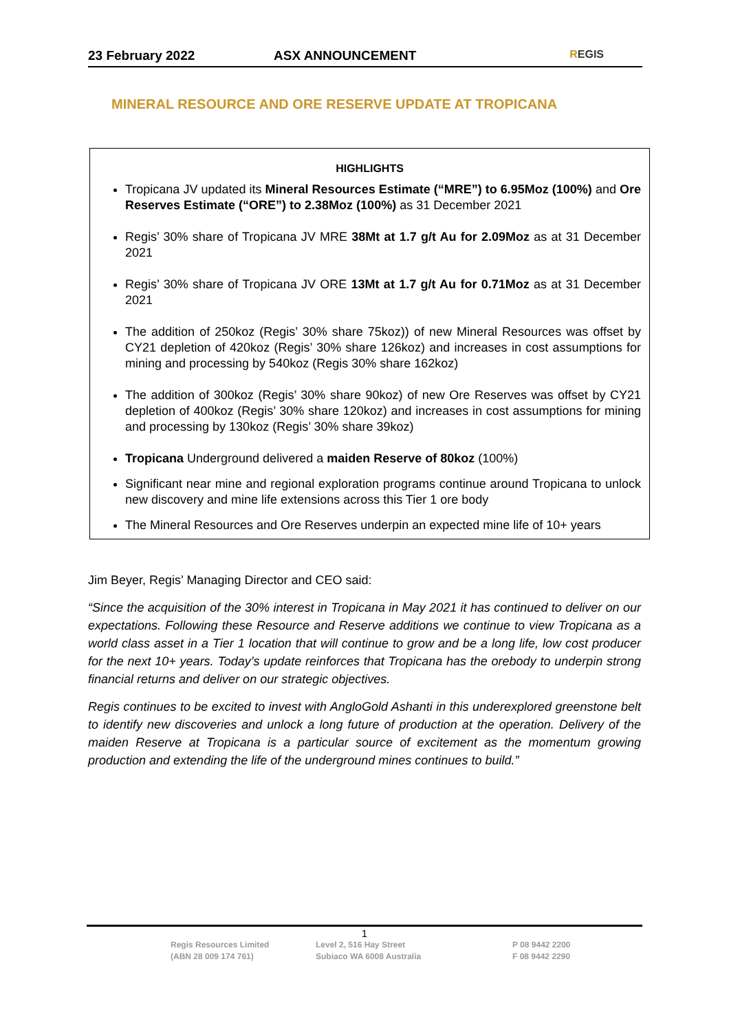23 February 2022 ASX ANNOUNCEMENT
REGIS
MINERAL RESOURCE AND ORE RESERVE UPDATE AT TROPICANA
HIGHLIGHTS
Tropicana JV updated its Mineral Resources Estimate (“MRE”) to 6.95Moz (100%) and Ore Reserves Estimate (“ORE”) to 2.38Moz (100%) as 31 December 2021
Regis’ 30% share of Tropicana JV MRE 38Mt at 1.7 g/t Au for 2.09Moz as at 31 December 2021
Regis’ 30% share of Tropicana JV ORE 13Mt at 1.7 g/t Au for 0.71Moz as at 31 December 2021
The addition of 250koz (Regis’ 30% share 75koz)) of new Mineral Resources was offset by CY21 depletion of 420koz (Regis’ 30% share 126koz) and increases in cost assumptions for mining and processing by 540koz (Regis 30% share 162koz)
The addition of 300koz (Regis’ 30% share 90koz) of new Ore Reserves was offset by CY21 depletion of 400koz (Regis’ 30% share 120koz) and increases in cost assumptions for mining and processing by 130koz (Regis’ 30% share 39koz)
Tropicana Underground delivered a maiden Reserve of 80koz (100%)
Significant near mine and regional exploration programs continue around Tropicana to unlock new discovery and mine life extensions across this Tier 1 ore body
The Mineral Resources and Ore Reserves underpin an expected mine life of 10+ years
Jim Beyer, Regis’ Managing Director and CEO said:
“Since the acquisition of the 30% interest in Tropicana in May 2021 it has continued to deliver on our expectations. Following these Resource and Reserve additions we continue to view Tropicana as a world class asset in a Tier 1 location that will continue to grow and be a long life, low cost producer for the next 10+ years. Today’s update reinforces that Tropicana has the orebody to underpin strong financial returns and deliver on our strategic objectives.
Regis continues to be excited to invest with AngloGold Ashanti in this underexplored greenstone belt to identify new discoveries and unlock a long future of production at the operation. Delivery of the maiden Reserve at Tropicana is a particular source of excitement as the momentum growing production and extending the life of the underground mines continues to build.”
1
Regis Resources Limited
(ABN 28 009 174 761)
Level 2, 516 Hay Street
Subiaco WA 6008 Australia
P 08 9442 2200
F 08 9442 2290